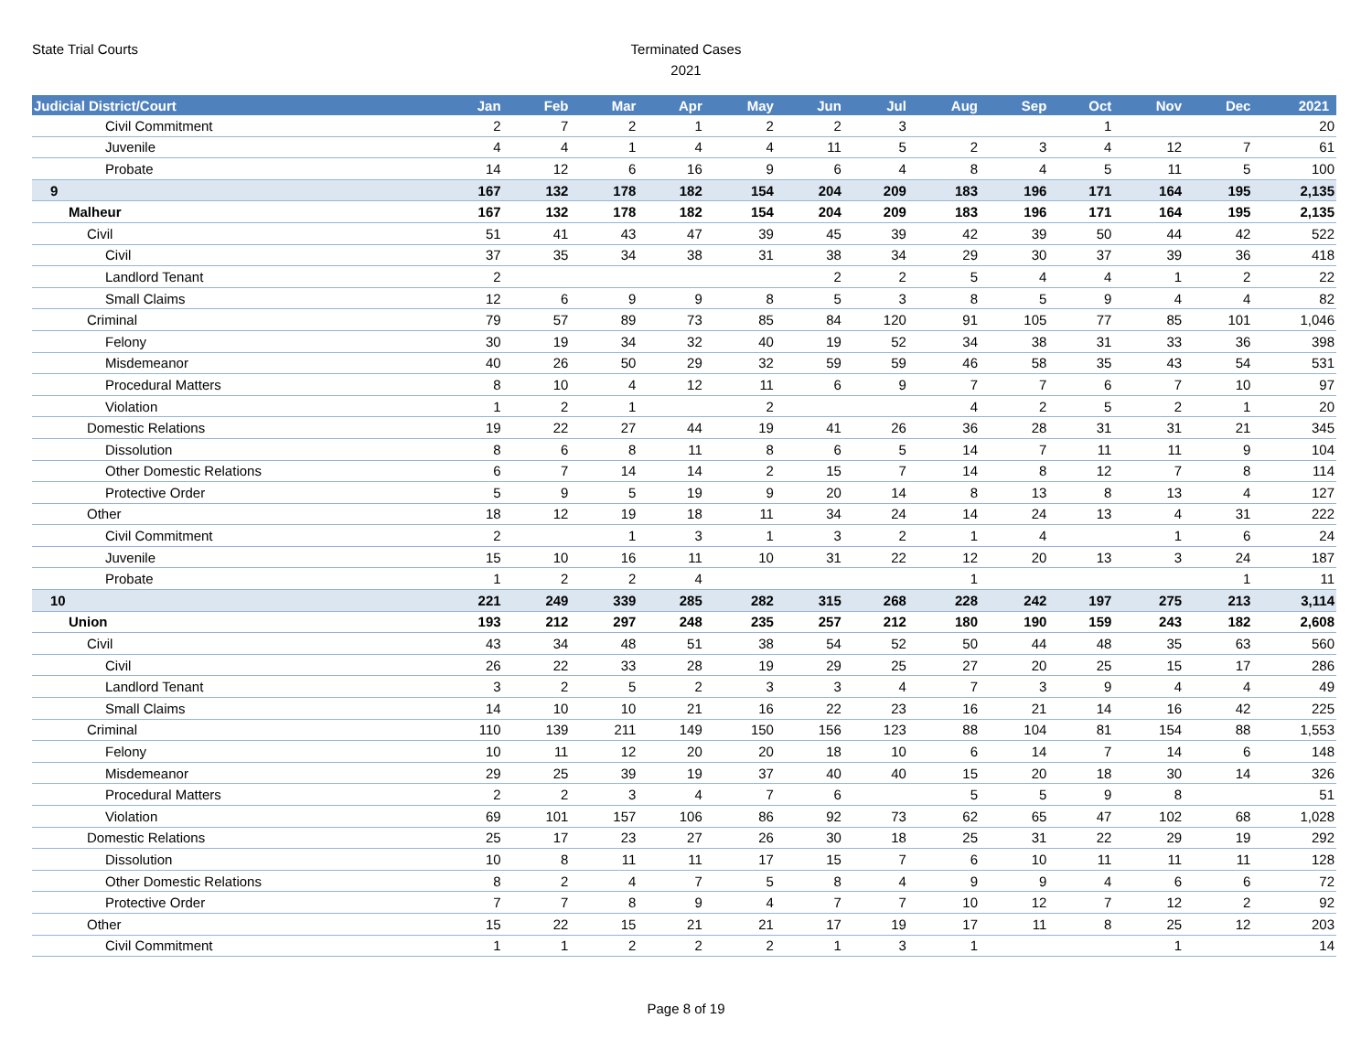State Trial Courts
Terminated Cases
2021
| Judicial District/Court | Jan | Feb | Mar | Apr | May | Jun | Jul | Aug | Sep | Oct | Nov | Dec | 2021 |
| --- | --- | --- | --- | --- | --- | --- | --- | --- | --- | --- | --- | --- | --- |
| Civil Commitment | 2 | 7 | 2 | 1 | 2 | 2 | 3 | | | 1 | | | 20 |
| Juvenile | 4 | 4 | 1 | 4 | 4 | 11 | 5 | 2 | 3 | 4 | 12 | 7 | 61 |
| Probate | 14 | 12 | 6 | 16 | 9 | 6 | 4 | 8 | 4 | 5 | 11 | 5 | 100 |
| 9 | 167 | 132 | 178 | 182 | 154 | 204 | 209 | 183 | 196 | 171 | 164 | 195 | 2,135 |
| Malheur | 167 | 132 | 178 | 182 | 154 | 204 | 209 | 183 | 196 | 171 | 164 | 195 | 2,135 |
| Civil | 51 | 41 | 43 | 47 | 39 | 45 | 39 | 42 | 39 | 50 | 44 | 42 | 522 |
| Civil | 37 | 35 | 34 | 38 | 31 | 38 | 34 | 29 | 30 | 37 | 39 | 36 | 418 |
| Landlord Tenant | 2 | | | | | 2 | 2 | 5 | 4 | 4 | 1 | 2 | 22 |
| Small Claims | 12 | 6 | 9 | 9 | 8 | 5 | 3 | 8 | 5 | 9 | 4 | 4 | 82 |
| Criminal | 79 | 57 | 89 | 73 | 85 | 84 | 120 | 91 | 105 | 77 | 85 | 101 | 1,046 |
| Felony | 30 | 19 | 34 | 32 | 40 | 19 | 52 | 34 | 38 | 31 | 33 | 36 | 398 |
| Misdemeanor | 40 | 26 | 50 | 29 | 32 | 59 | 59 | 46 | 58 | 35 | 43 | 54 | 531 |
| Procedural Matters | 8 | 10 | 4 | 12 | 11 | 6 | 9 | 7 | 7 | 6 | 7 | 10 | 97 |
| Violation | 1 | 2 | 1 | | 2 | | | 4 | 2 | 5 | 2 | 1 | 20 |
| Domestic Relations | 19 | 22 | 27 | 44 | 19 | 41 | 26 | 36 | 28 | 31 | 31 | 21 | 345 |
| Dissolution | 8 | 6 | 8 | 11 | 8 | 6 | 5 | 14 | 7 | 11 | 11 | 9 | 104 |
| Other Domestic Relations | 6 | 7 | 14 | 14 | 2 | 15 | 7 | 14 | 8 | 12 | 7 | 8 | 114 |
| Protective Order | 5 | 9 | 5 | 19 | 9 | 20 | 14 | 8 | 13 | 8 | 13 | 4 | 127 |
| Other | 18 | 12 | 19 | 18 | 11 | 34 | 24 | 14 | 24 | 13 | 4 | 31 | 222 |
| Civil Commitment | 2 | | 1 | 3 | 1 | 3 | 2 | 1 | 4 | | 1 | 6 | 24 |
| Juvenile | 15 | 10 | 16 | 11 | 10 | 31 | 22 | 12 | 20 | 13 | 3 | 24 | 187 |
| Probate | 1 | 2 | 2 | 4 | | | | 1 | | | | 1 | 11 |
| 10 | 221 | 249 | 339 | 285 | 282 | 315 | 268 | 228 | 242 | 197 | 275 | 213 | 3,114 |
| Union | 193 | 212 | 297 | 248 | 235 | 257 | 212 | 180 | 190 | 159 | 243 | 182 | 2,608 |
| Civil | 43 | 34 | 48 | 51 | 38 | 54 | 52 | 50 | 44 | 48 | 35 | 63 | 560 |
| Civil | 26 | 22 | 33 | 28 | 19 | 29 | 25 | 27 | 20 | 25 | 15 | 17 | 286 |
| Landlord Tenant | 3 | 2 | 5 | 2 | 3 | 3 | 4 | 7 | 3 | 9 | 4 | 4 | 49 |
| Small Claims | 14 | 10 | 10 | 21 | 16 | 22 | 23 | 16 | 21 | 14 | 16 | 42 | 225 |
| Criminal | 110 | 139 | 211 | 149 | 150 | 156 | 123 | 88 | 104 | 81 | 154 | 88 | 1,553 |
| Felony | 10 | 11 | 12 | 20 | 20 | 18 | 10 | 6 | 14 | 7 | 14 | 6 | 148 |
| Misdemeanor | 29 | 25 | 39 | 19 | 37 | 40 | 40 | 15 | 20 | 18 | 30 | 14 | 326 |
| Procedural Matters | 2 | 2 | 3 | 4 | 7 | 6 | | 5 | 5 | 9 | 8 | | 51 |
| Violation | 69 | 101 | 157 | 106 | 86 | 92 | 73 | 62 | 65 | 47 | 102 | 68 | 1,028 |
| Domestic Relations | 25 | 17 | 23 | 27 | 26 | 30 | 18 | 25 | 31 | 22 | 29 | 19 | 292 |
| Dissolution | 10 | 8 | 11 | 11 | 17 | 15 | 7 | 6 | 10 | 11 | 11 | 11 | 128 |
| Other Domestic Relations | 8 | 2 | 4 | 7 | 5 | 8 | 4 | 9 | 9 | 4 | 6 | 6 | 72 |
| Protective Order | 7 | 7 | 8 | 9 | 4 | 7 | 7 | 10 | 12 | 7 | 12 | 2 | 92 |
| Other | 15 | 22 | 15 | 21 | 21 | 17 | 19 | 17 | 11 | 8 | 25 | 12 | 203 |
| Civil Commitment | 1 | 1 | 2 | 2 | 2 | 1 | 3 | 1 | | | 1 | | 14 |
Page 8 of 19